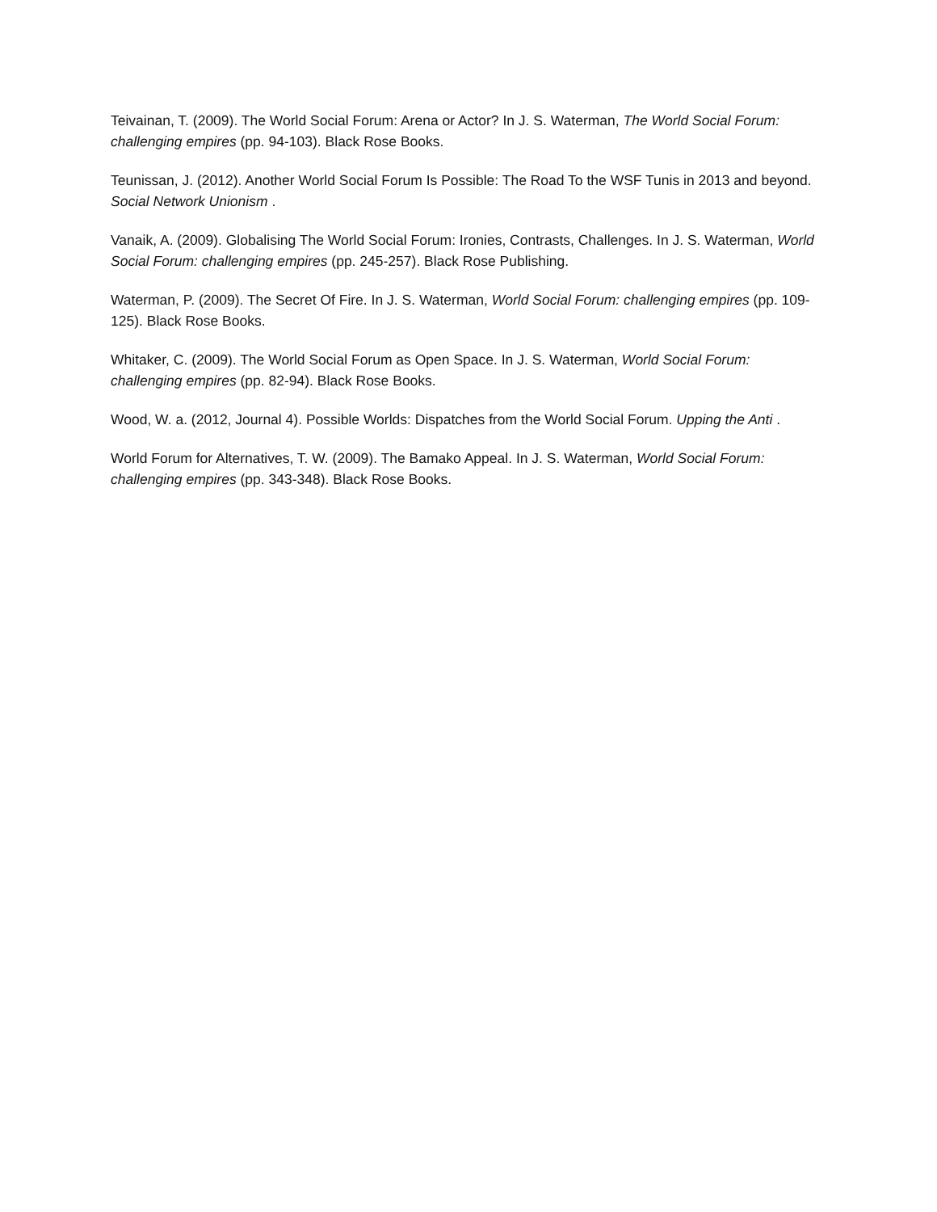Teivainan, T. (2009). The World Social Forum: Arena or Actor? In J. S. Waterman, The World Social Forum: challenging empires (pp. 94-103). Black Rose Books.
Teunissan, J. (2012). Another World Social Forum Is Possible: The Road To the WSF Tunis in 2013 and beyond. Social Network Unionism .
Vanaik, A. (2009). Globalising The World Social Forum: Ironies, Contrasts, Challenges. In J. S. Waterman, World Social Forum: challenging empires (pp. 245-257). Black Rose Publishing.
Waterman, P. (2009). The Secret Of Fire. In J. S. Waterman, World Social Forum: challenging empires (pp. 109-125). Black Rose Books.
Whitaker, C. (2009). The World Social Forum as Open Space. In J. S. Waterman, World Social Forum: challenging empires (pp. 82-94). Black Rose Books.
Wood, W. a. (2012, Journal 4). Possible Worlds: Dispatches from the World Social Forum. Upping the Anti .
World Forum for Alternatives, T. W. (2009). The Bamako Appeal. In J. S. Waterman, World Social Forum: challenging empires (pp. 343-348). Black Rose Books.